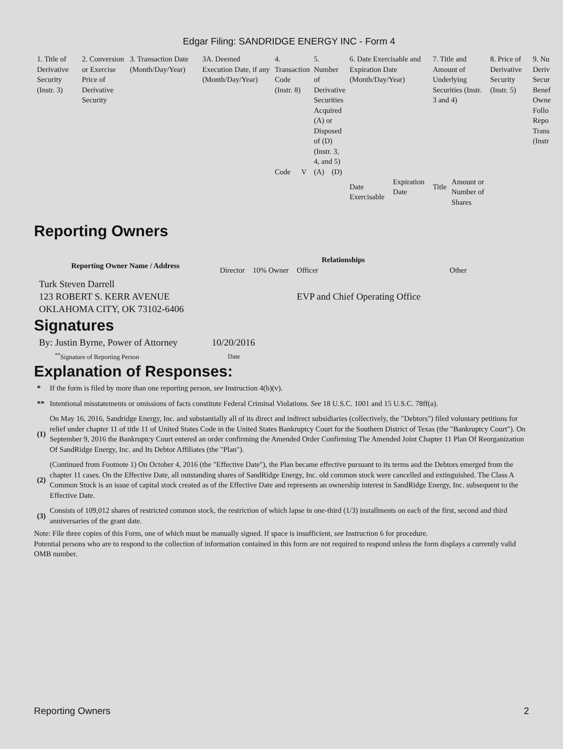Edgar Filing: SANDRIDGE ENERGY INC - Form 4
| 1. Title of Derivative Security (Instr. 3) | 2. Conversion or Exercise Price of Derivative Security | 3. Transaction Date (Month/Day/Year) | 3A. Deemed Execution Date, if any (Month/Day/Year) | 4. Transaction Code (Instr. 8) | | 5. Number of Derivative Securities Acquired (A) or Disposed of (D) (Instr. 3, 4, and 5) | | 6. Date Exercisable and Expiration Date (Month/Day/Year) | | 7. Title and Amount of Underlying Securities (Instr. 3 and 4) | | 8. Price of Derivative Security (Instr. 5) | 9. Nu Deriv Secur Benef Owne Follo Repo Trans (Instr |
| | | | | Code | V | (A) | (D) | Date Exercisable | Expiration Date | Title | Amount or Number of Shares | | |
Reporting Owners
| Reporting Owner Name / Address | Relationships | | | |
| --- | --- | --- | --- | --- |
| | Director | 10% Owner | Officer | Other |
| Turk Steven Darrell 123 ROBERT S. KERR AVENUE OKLAHOMA CITY, OK 73102-6406 | | | EVP and Chief Operating Office | |
Signatures
| By: Justin Byrne, Power of Attorney | 10/20/2016 |
| <sup>**</sup> Signature of Reporting Person | Date |
Explanation of Responses:
| * | If the form is filed by more than one reporting person, see Instruction 4(b)(v). |
| ** | Intentional misstatements or omissions of facts constitute Federal Criminal Violations. See 18 U.S.C. 1001 and 15 U.S.C. 78ff(a). |
| (1) | On May 16, 2016, Sandridge Energy, Inc. and substantially all of its direct and indirect subsidiaries (collectively, the "Debtors") filed voluntary petitions for relief under chapter 11 of title 11 of United States Code in the United States Bankruptcy Court for the Southern District of Texas (the "Bankruptcy Court"). On September 9, 2016 the Bankruptcy Court entered an order confirming the Amended Order Confirming The Amended Joint Chapter 11 Plan Of Reorganization Of SandRidge Energy, Inc. and Its Debtor Affiliates (the "Plan"). |
| (2) | (Continued from Footnote 1) On October 4, 2016 (the "Effective Date"), the Plan became effective pursuant to its terms and the Debtors emerged from the chapter 11 cases. On the Effective Date, all outstanding shares of SandRidge Energy, Inc. old common stock were cancelled and extinguished. The Class A Common Stock is an issue of capital stock created as of the Effective Date and represents an ownership interest in SandRidge Energy, Inc. subsequent to the Effective Date. |
| (3) | Consists of 109,012 shares of restricted common stock, the restriction of which lapse in one-third (1/3) installments on each of the first, second and third anniversaries of the grant date. |
Note: File three copies of this Form, one of which must be manually signed. If space is insufficient, see Instruction 6 for procedure.
Potential persons who are to respond to the collection of information contained in this form are not required to respond unless the form displays a currently valid OMB number.
Reporting Owners 2